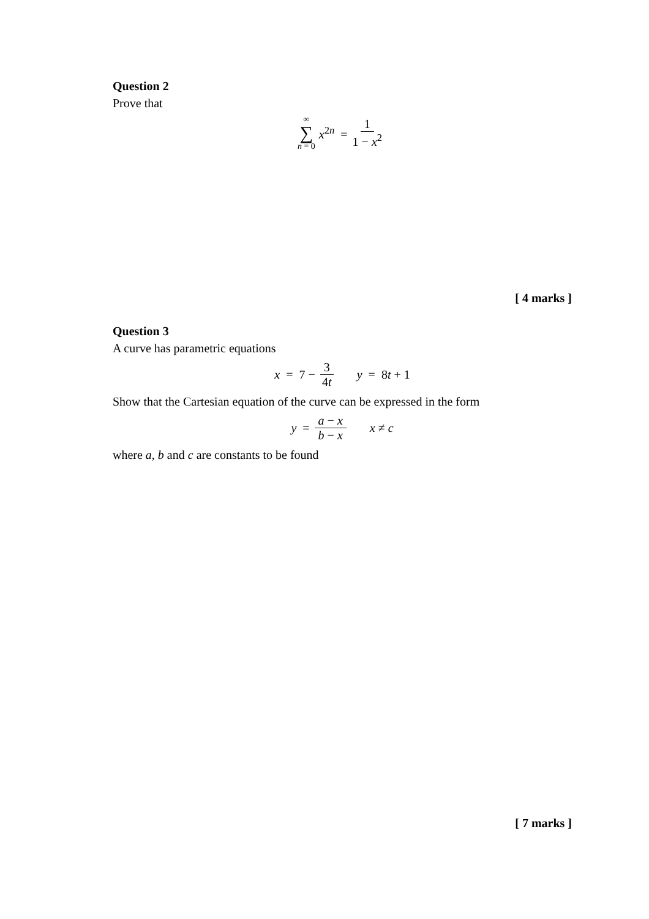Question 2
Prove that
∞ ∑ n = 0 x<sup>2n</sup> = 1 1 − x<sup>2</sup>
[ 4 marks ]
Question 3
A curve has parametric equations
x = 7 − 3 4t y = 8t + 1
Show that the Cartesian equation of the curve can be expressed in the form
y = a − x b − x x ≠ c
where a, b and c are constants to be found
[ 7 marks ]